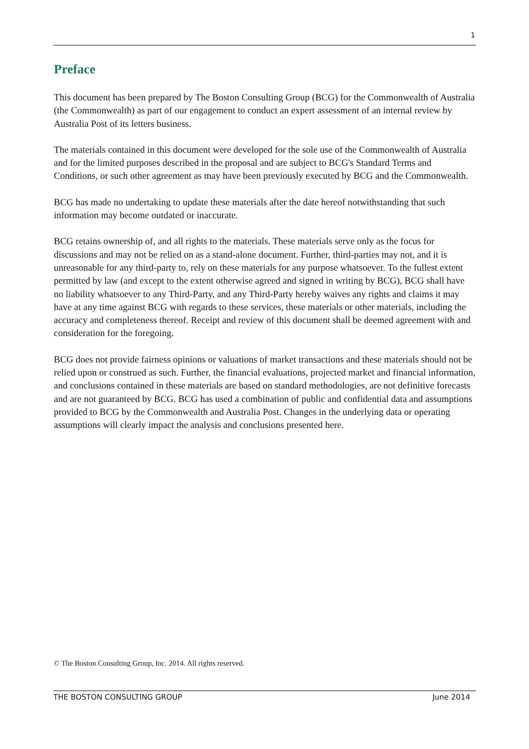1
Preface
This document has been prepared by The Boston Consulting Group (BCG) for the Commonwealth of Australia (the Commonwealth) as part of our engagement to conduct an expert assessment of an internal review by Australia Post of its letters business.
The materials contained in this document were developed for the sole use of the Commonwealth of Australia and for the limited purposes described in the proposal and are subject to BCG's Standard Terms and Conditions, or such other agreement as may have been previously executed by BCG and the Commonwealth.
BCG has made no undertaking to update these materials after the date hereof notwithstanding that such information may become outdated or inaccurate.
BCG retains ownership of, and all rights to the materials. These materials serve only as the focus for discussions and may not be relied on as a stand-alone document. Further, third-parties may not, and it is unreasonable for any third-party to, rely on these materials for any purpose whatsoever. To the fullest extent permitted by law (and except to the extent otherwise agreed and signed in writing by BCG), BCG shall have no liability whatsoever to any Third-Party, and any Third-Party hereby waives any rights and claims it may have at any time against BCG with regards to these services, these materials or other materials, including the accuracy and completeness thereof. Receipt and review of this document shall be deemed agreement with and consideration for the foregoing.
BCG does not provide fairness opinions or valuations of market transactions and these materials should not be relied upon or construed as such. Further, the financial evaluations, projected market and financial information, and conclusions contained in these materials are based on standard methodologies, are not definitive forecasts and are not guaranteed by BCG. BCG has used a combination of public and confidential data and assumptions provided to BCG by the Commonwealth and Australia Post. Changes in the underlying data or operating assumptions will clearly impact the analysis and conclusions presented here.
© The Boston Consulting Group, Inc. 2014. All rights reserved.
THE BOSTON CONSULTING GROUP June 2014